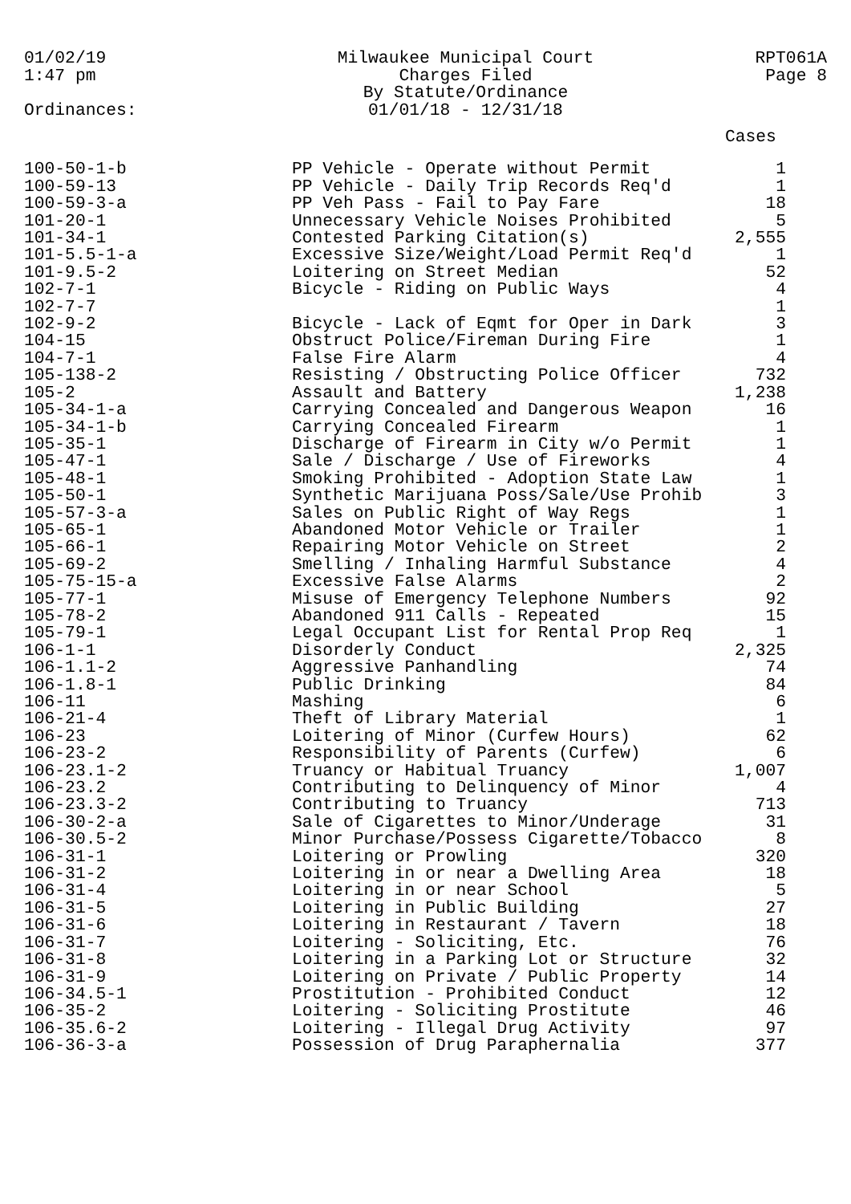01/02/19
1:47 pm
Milwaukee Municipal Court
Charges Filed
By Statute/Ordinance
01/01/18 - 12/31/18
RPT061A
Page 8
Ordinances:
| | | Cases |
| --- | --- | --- |
| 100-50-1-b | PP Vehicle - Operate without Permit | 1 |
| 100-59-13 | PP Vehicle - Daily Trip Records Req'd | 1 |
| 100-59-3-a | PP Veh Pass - Fail to Pay Fare | 18 |
| 101-20-1 | Unnecessary Vehicle Noises Prohibited | 5 |
| 101-34-1 | Contested Parking Citation(s) | 2,555 |
| 101-5.5-1-a | Excessive Size/Weight/Load Permit Req'd | 1 |
| 101-9.5-2 | Loitering on Street Median | 52 |
| 102-7-1 | Bicycle - Riding on Public Ways | 4 |
| 102-7-7 | | 1 |
| 102-9-2 | Bicycle - Lack of Eqmt for Oper in Dark | 3 |
| 104-15 | Obstruct Police/Fireman During Fire | 1 |
| 104-7-1 | False Fire Alarm | 4 |
| 105-138-2 | Resisting / Obstructing Police Officer | 732 |
| 105-2 | Assault and Battery | 1,238 |
| 105-34-1-a | Carrying Concealed and Dangerous Weapon | 16 |
| 105-34-1-b | Carrying Concealed Firearm | 1 |
| 105-35-1 | Discharge of Firearm in City w/o Permit | 1 |
| 105-47-1 | Sale / Discharge / Use of Fireworks | 4 |
| 105-48-1 | Smoking Prohibited - Adoption State Law | 1 |
| 105-50-1 | Synthetic Marijuana Poss/Sale/Use Prohib | 3 |
| 105-57-3-a | Sales on Public Right of Way Regs | 1 |
| 105-65-1 | Abandoned Motor Vehicle or Trailer | 1 |
| 105-66-1 | Repairing Motor Vehicle on Street | 2 |
| 105-69-2 | Smelling / Inhaling Harmful Substance | 4 |
| 105-75-15-a | Excessive False Alarms | 2 |
| 105-77-1 | Misuse of Emergency Telephone Numbers | 92 |
| 105-78-2 | Abandoned 911 Calls - Repeated | 15 |
| 105-79-1 | Legal Occupant List for Rental Prop Req | 1 |
| 106-1-1 | Disorderly Conduct | 2,325 |
| 106-1.1-2 | Aggressive Panhandling | 74 |
| 106-1.8-1 | Public Drinking | 84 |
| 106-11 | Mashing | 6 |
| 106-21-4 | Theft of Library Material | 1 |
| 106-23 | Loitering of Minor (Curfew Hours) | 62 |
| 106-23-2 | Responsibility of Parents (Curfew) | 6 |
| 106-23.1-2 | Truancy or Habitual Truancy | 1,007 |
| 106-23.2 | Contributing to Delinquency of Minor | 4 |
| 106-23.3-2 | Contributing to Truancy | 713 |
| 106-30-2-a | Sale of Cigarettes to Minor/Underage | 31 |
| 106-30.5-2 | Minor Purchase/Possess Cigarette/Tobacco | 8 |
| 106-31-1 | Loitering or Prowling | 320 |
| 106-31-2 | Loitering in or near a Dwelling Area | 18 |
| 106-31-4 | Loitering in or near School | 5 |
| 106-31-5 | Loitering in Public Building | 27 |
| 106-31-6 | Loitering in Restaurant / Tavern | 18 |
| 106-31-7 | Loitering - Soliciting, Etc. | 76 |
| 106-31-8 | Loitering in a Parking Lot or Structure | 32 |
| 106-31-9 | Loitering on Private / Public Property | 14 |
| 106-34.5-1 | Prostitution - Prohibited Conduct | 12 |
| 106-35-2 | Loitering - Soliciting Prostitute | 46 |
| 106-35.6-2 | Loitering - Illegal Drug Activity | 97 |
| 106-36-3-a | Possession of Drug Paraphernalia | 377 |